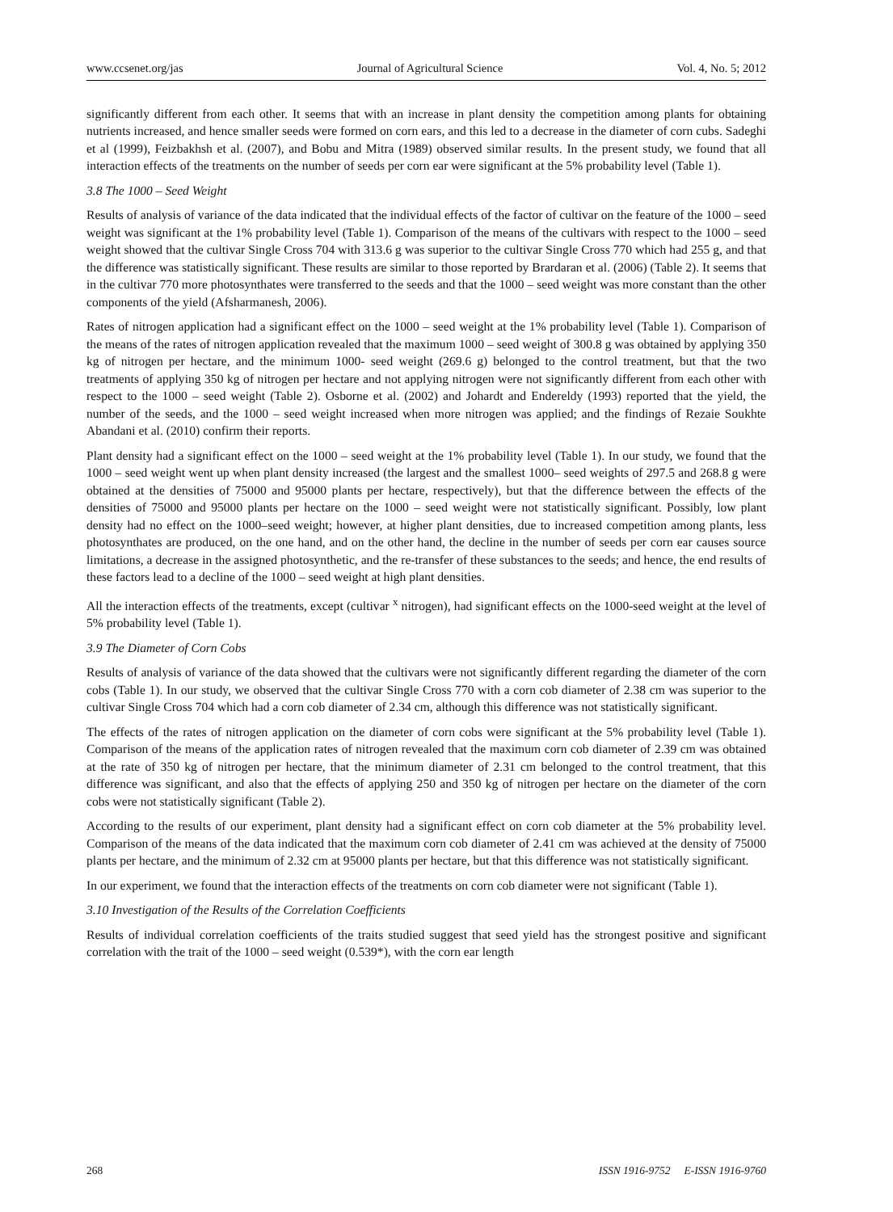www.ccsenet.org/jas Journal of Agricultural Science Vol. 4, No. 5; 2012
significantly different from each other. It seems that with an increase in plant density the competition among plants for obtaining nutrients increased, and hence smaller seeds were formed on corn ears, and this led to a decrease in the diameter of corn cubs. Sadeghi et al (1999), Feizbakhsh et al. (2007), and Bobu and Mitra (1989) observed similar results. In the present study, we found that all interaction effects of the treatments on the number of seeds per corn ear were significant at the 5% probability level (Table 1).
3.8 The 1000 – Seed Weight
Results of analysis of variance of the data indicated that the individual effects of the factor of cultivar on the feature of the 1000 – seed weight was significant at the 1% probability level (Table 1). Comparison of the means of the cultivars with respect to the 1000 – seed weight showed that the cultivar Single Cross 704 with 313.6 g was superior to the cultivar Single Cross 770 which had 255 g, and that the difference was statistically significant. These results are similar to those reported by Brardaran et al. (2006) (Table 2). It seems that in the cultivar 770 more photosynthates were transferred to the seeds and that the 1000 – seed weight was more constant than the other components of the yield (Afsharmanesh, 2006).
Rates of nitrogen application had a significant effect on the 1000 – seed weight at the 1% probability level (Table 1). Comparison of the means of the rates of nitrogen application revealed that the maximum 1000 – seed weight of 300.8 g was obtained by applying 350 kg of nitrogen per hectare, and the minimum 1000- seed weight (269.6 g) belonged to the control treatment, but that the two treatments of applying 350 kg of nitrogen per hectare and not applying nitrogen were not significantly different from each other with respect to the 1000 – seed weight (Table 2). Osborne et al. (2002) and Johardt and Endereldy (1993) reported that the yield, the number of the seeds, and the 1000 – seed weight increased when more nitrogen was applied; and the findings of Rezaie Soukhte Abandani et al. (2010) confirm their reports.
Plant density had a significant effect on the 1000 – seed weight at the 1% probability level (Table 1). In our study, we found that the 1000 – seed weight went up when plant density increased (the largest and the smallest 1000– seed weights of 297.5 and 268.8 g were obtained at the densities of 75000 and 95000 plants per hectare, respectively), but that the difference between the effects of the densities of 75000 and 95000 plants per hectare on the 1000 – seed weight were not statistically significant. Possibly, low plant density had no effect on the 1000–seed weight; however, at higher plant densities, due to increased competition among plants, less photosynthates are produced, on the one hand, and on the other hand, the decline in the number of seeds per corn ear causes source limitations, a decrease in the assigned photosynthetic, and the re-transfer of these substances to the seeds; and hence, the end results of these factors lead to a decline of the 1000 – seed weight at high plant densities.
All the interaction effects of the treatments, except (cultivar <sup>x</sup> nitrogen), had significant effects on the 1000-seed weight at the level of 5% probability level (Table 1).
3.9 The Diameter of Corn Cobs
Results of analysis of variance of the data showed that the cultivars were not significantly different regarding the diameter of the corn cobs (Table 1). In our study, we observed that the cultivar Single Cross 770 with a corn cob diameter of 2.38 cm was superior to the cultivar Single Cross 704 which had a corn cob diameter of 2.34 cm, although this difference was not statistically significant.
The effects of the rates of nitrogen application on the diameter of corn cobs were significant at the 5% probability level (Table 1). Comparison of the means of the application rates of nitrogen revealed that the maximum corn cob diameter of 2.39 cm was obtained at the rate of 350 kg of nitrogen per hectare, that the minimum diameter of 2.31 cm belonged to the control treatment, that this difference was significant, and also that the effects of applying 250 and 350 kg of nitrogen per hectare on the diameter of the corn cobs were not statistically significant (Table 2).
According to the results of our experiment, plant density had a significant effect on corn cob diameter at the 5% probability level. Comparison of the means of the data indicated that the maximum corn cob diameter of 2.41 cm was achieved at the density of 75000 plants per hectare, and the minimum of 2.32 cm at 95000 plants per hectare, but that this difference was not statistically significant.
In our experiment, we found that the interaction effects of the treatments on corn cob diameter were not significant (Table 1).
3.10 Investigation of the Results of the Correlation Coefficients
Results of individual correlation coefficients of the traits studied suggest that seed yield has the strongest positive and significant correlation with the trait of the 1000 – seed weight (0.539*), with the corn ear length
268 ISSN 1916-9752 E-ISSN 1916-9760